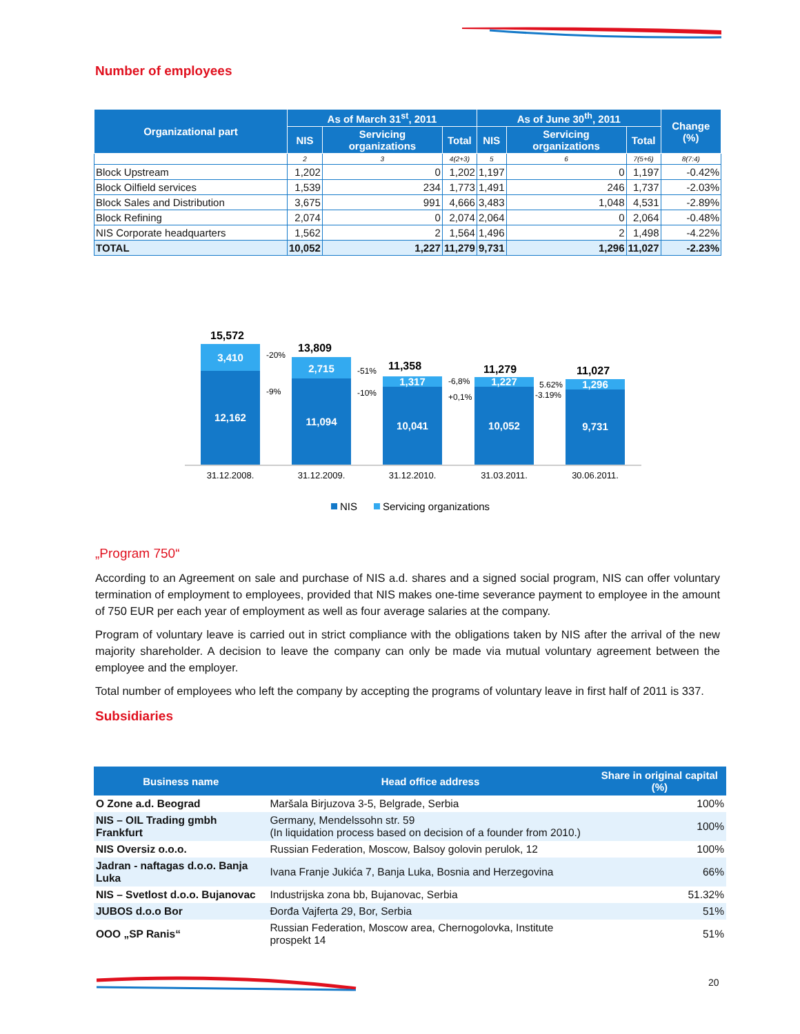Number of employees
| Organizational part | As of March 31<sup>st</sup>, 2011 | | | As of June 30<sup>th</sup>, 2011 | | | Change (%) |
| --- | --- | --- | --- | --- | --- | --- | --- |
| | NIS | Servicing organizations | Total | NIS | Servicing organizations | Total | |
| | 2 | 3 | 4(2+3) | 5 | 6 | 7(5+6) | 8(7:4) |
| Block Upstream | 1,202 | 0 | 1,202 | 1,197 | 0 | 1,197 | -0.42% |
| Block Oilfield services | 1,539 | 234 | 1,773 | 1,491 | 246 | 1,737 | -2.03% |
| Block Sales and Distribution | 3,675 | 991 | 4,666 | 3,483 | 1,048 | 4,531 | -2.89% |
| Block Refining | 2,074 | 0 | 2,074 | 2,064 | 0 | 2,064 | -0.48% |
| NIS Corporate headquarters | 1,562 | 2 | 1,564 | 1,496 | 2 | 1,498 | -4.22% |
| TOTAL | 10,052 | 1,227 | 11,279 | 9,731 | 1,296 | 11,027 | -2.23% |
15,572
13,809
11,358
11,279
11,027
3,410
12,162
2,715
11,094
1,317
10,041
1,227
10,052
1,296
9,731
-20%
-9%
-51%
-10%
-6,8%
+0,1%
5.62%
-3.19%
31.12.2008.
31.12.2009.
31.12.2010.
31.03.2011.
30.06.2011.
NIS
Servicing organizations
„Program 750“
According to an Agreement on sale and purchase of NIS a.d. shares and a signed social program, NIS can offer voluntary termination of employment to employees, provided that NIS makes one-time severance payment to employee in the amount of 750 EUR per each year of employment as well as four average salaries at the company.
Program of voluntary leave is carried out in strict compliance with the obligations taken by NIS after the arrival of the new majority shareholder. A decision to leave the company can only be made via mutual voluntary agreement between the employee and the employer.
Total number of employees who left the company by accepting the programs of voluntary leave in first half of 2011 is 337.
Subsidiaries
| Business name | Head office address | Share in original capital (%) |
| --- | --- | --- |
| O Zone a.d. Beograd | Maršala Birjuzova 3-5, Belgrade, Serbia | 100% |
| NIS – OIL Trading gmbh Frankfurt | Germany, Mendelssohn str. 59 (In liquidation process based on decision of a founder from 2010.) | 100% |
| NIS Oversiz o.o.o. | Russian Federation, Moscow, Balsoy golovin perulok, 12 | 100% |
| Jadran - naftagas d.o.o. Banja Luka | Ivana Franje Jukića 7, Banja Luka, Bosnia and Herzegovina | 66% |
| NIS – Svetlost d.o.o. Bujanovac | Industrijska zona bb, Bujanovac, Serbia | 51.32% |
| JUBOS d.o.o Bor | Đorđa Vajferta 29, Bor, Serbia | 51% |
| OOO „SP Ranis“ | Russian Federation, Moscow area, Chernogolovka, Institute prospekt 14 | 51% |
20